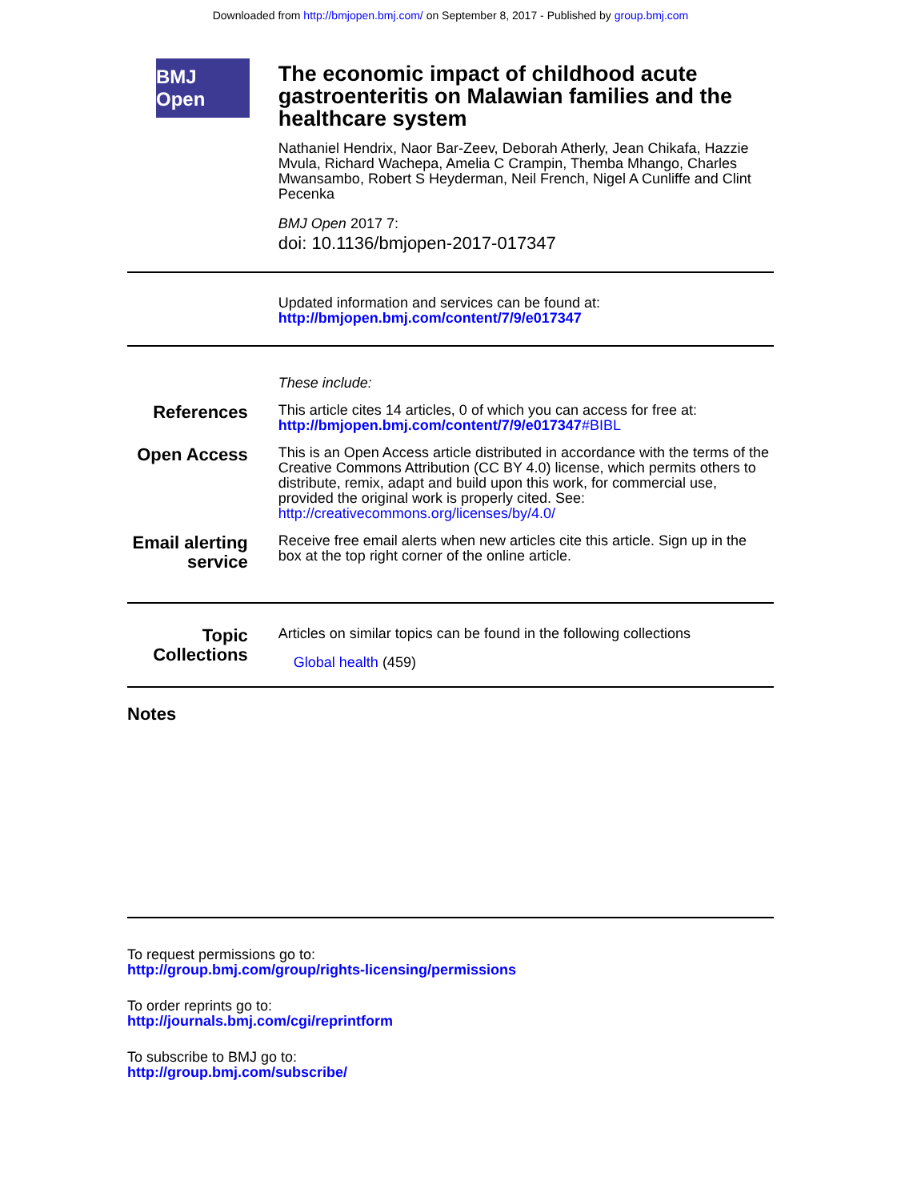Downloaded from http://bmjopen.bmj.com/ on September 8, 2017 - Published by group.bmj.com
BMJ Open
The economic impact of childhood acute gastroenteritis on Malawian families and the healthcare system
Nathaniel Hendrix, Naor Bar-Zeev, Deborah Atherly, Jean Chikafa, Hazzie Mvula, Richard Wachepa, Amelia C Crampin, Themba Mhango, Charles Mwansambo, Robert S Heyderman, Neil French, Nigel A Cunliffe and Clint Pecenka
BMJ Open 2017 7:
doi: 10.1136/bmjopen-2017-017347
Updated information and services can be found at:
http://bmjopen.bmj.com/content/7/9/e017347
These include:
References
This article cites 14 articles, 0 of which you can access for free at:
http://bmjopen.bmj.com/content/7/9/e017347#BIBL
Open Access
This is an Open Access article distributed in accordance with the terms of the Creative Commons Attribution (CC BY 4.0) license, which permits others to distribute, remix, adapt and build upon this work, for commercial use, provided the original work is properly cited. See:
http://creativecommons.org/licenses/by/4.0/
Email alerting
service
Receive free email alerts when new articles cite this article. Sign up in the box at the top right corner of the online article.
Topic
Collections
Articles on similar topics can be found in the following collections
Global health (459)
Notes
To request permissions go to:
http://group.bmj.com/group/rights-licensing/permissions
To order reprints go to:
http://journals.bmj.com/cgi/reprintform
To subscribe to BMJ go to:
http://group.bmj.com/subscribe/